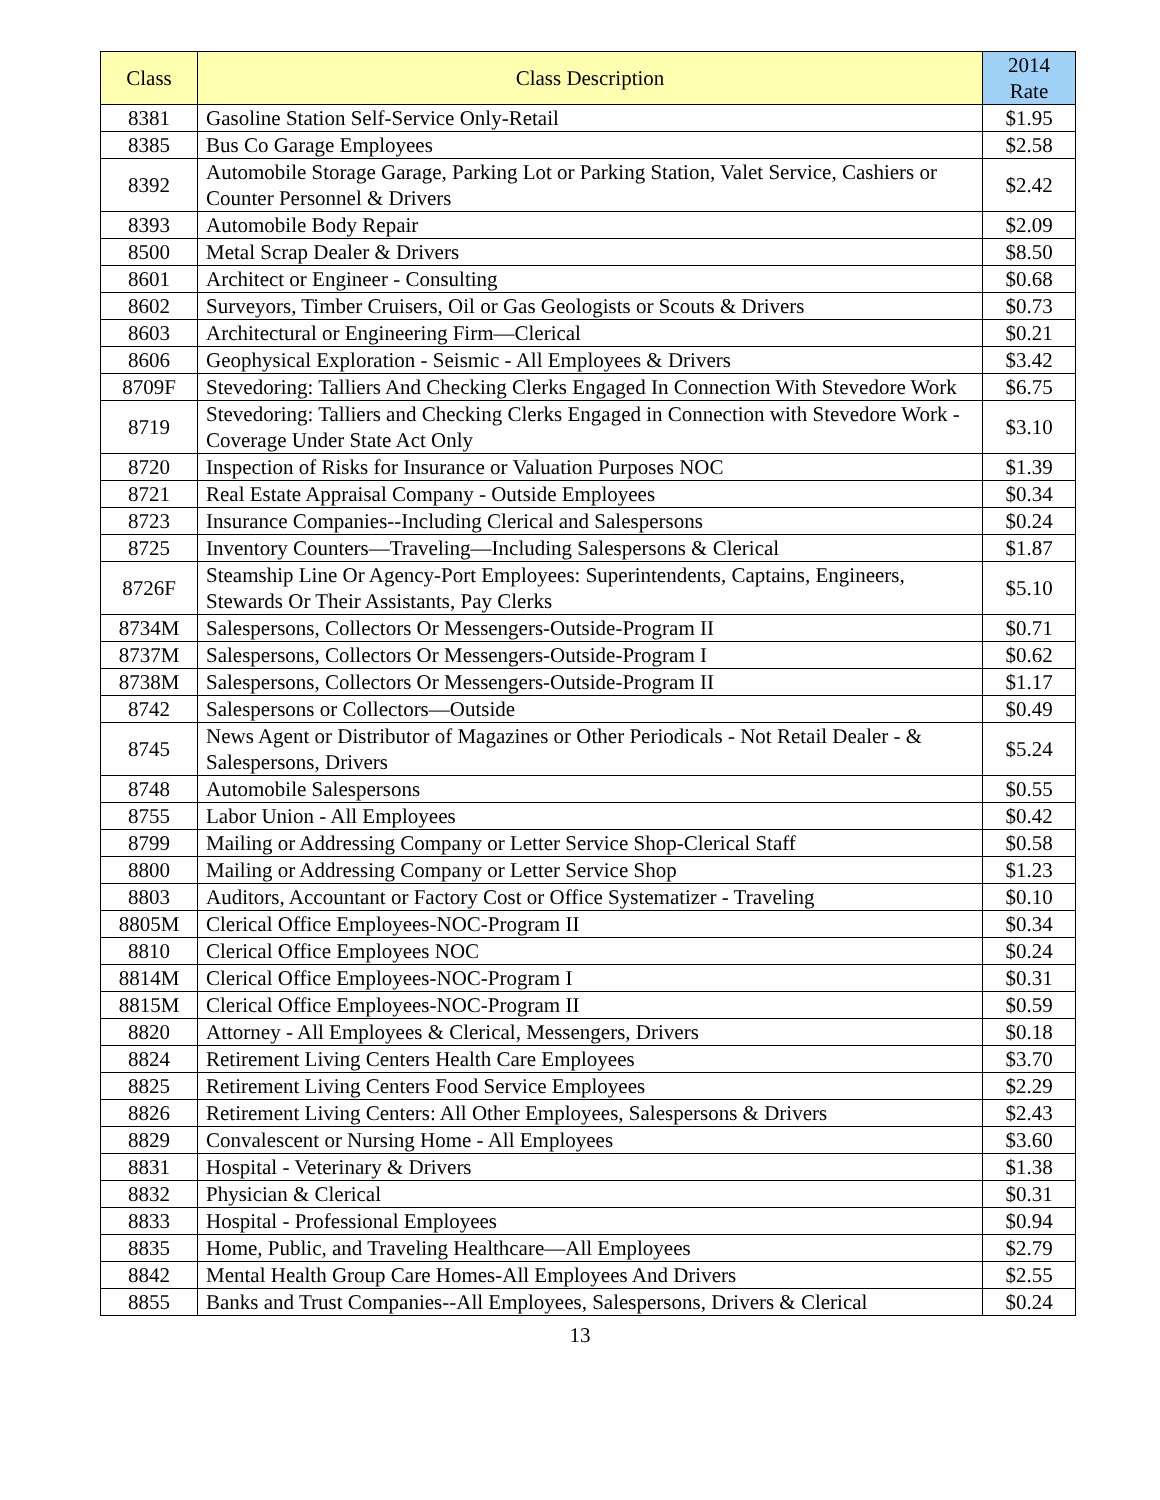| Class | Class Description | 2014 Rate |
| --- | --- | --- |
| 8381 | Gasoline Station Self-Service Only-Retail | $1.95 |
| 8385 | Bus Co Garage Employees | $2.58 |
| 8392 | Automobile Storage Garage, Parking Lot or Parking Station, Valet Service, Cashiers or Counter Personnel & Drivers | $2.42 |
| 8393 | Automobile Body Repair | $2.09 |
| 8500 | Metal Scrap Dealer & Drivers | $8.50 |
| 8601 | Architect or Engineer - Consulting | $0.68 |
| 8602 | Surveyors, Timber Cruisers, Oil or Gas Geologists or Scouts & Drivers | $0.73 |
| 8603 | Architectural or Engineering Firm—Clerical | $0.21 |
| 8606 | Geophysical Exploration - Seismic - All Employees & Drivers | $3.42 |
| 8709F | Stevedoring: Talliers And Checking Clerks Engaged In Connection With Stevedore Work | $6.75 |
| 8719 | Stevedoring: Talliers and Checking Clerks Engaged in Connection with Stevedore Work - Coverage Under State Act Only | $3.10 |
| 8720 | Inspection of Risks for Insurance or Valuation Purposes NOC | $1.39 |
| 8721 | Real Estate Appraisal Company - Outside Employees | $0.34 |
| 8723 | Insurance Companies--Including Clerical and Salespersons | $0.24 |
| 8725 | Inventory Counters—Traveling—Including Salespersons & Clerical | $1.87 |
| 8726F | Steamship Line Or Agency-Port Employees: Superintendents, Captains, Engineers, Stewards Or Their Assistants, Pay Clerks | $5.10 |
| 8734M | Salespersons, Collectors Or Messengers-Outside-Program II | $0.71 |
| 8737M | Salespersons, Collectors Or Messengers-Outside-Program I | $0.62 |
| 8738M | Salespersons, Collectors Or Messengers-Outside-Program II | $1.17 |
| 8742 | Salespersons or Collectors—Outside | $0.49 |
| 8745 | News Agent or Distributor of Magazines or Other Periodicals - Not Retail Dealer - & Salespersons, Drivers | $5.24 |
| 8748 | Automobile Salespersons | $0.55 |
| 8755 | Labor Union - All Employees | $0.42 |
| 8799 | Mailing or Addressing Company or Letter Service Shop-Clerical Staff | $0.58 |
| 8800 | Mailing or Addressing Company or Letter Service Shop | $1.23 |
| 8803 | Auditors, Accountant or Factory Cost or Office Systematizer - Traveling | $0.10 |
| 8805M | Clerical Office Employees-NOC-Program II | $0.34 |
| 8810 | Clerical Office Employees NOC | $0.24 |
| 8814M | Clerical Office Employees-NOC-Program I | $0.31 |
| 8815M | Clerical Office Employees-NOC-Program II | $0.59 |
| 8820 | Attorney - All Employees & Clerical, Messengers, Drivers | $0.18 |
| 8824 | Retirement Living Centers Health Care Employees | $3.70 |
| 8825 | Retirement Living Centers Food Service Employees | $2.29 |
| 8826 | Retirement Living Centers: All Other Employees, Salespersons & Drivers | $2.43 |
| 8829 | Convalescent or Nursing Home - All Employees | $3.60 |
| 8831 | Hospital - Veterinary & Drivers | $1.38 |
| 8832 | Physician & Clerical | $0.31 |
| 8833 | Hospital - Professional Employees | $0.94 |
| 8835 | Home, Public, and Traveling Healthcare—All Employees | $2.79 |
| 8842 | Mental Health Group Care Homes-All Employees And Drivers | $2.55 |
| 8855 | Banks and Trust Companies--All Employees, Salespersons, Drivers & Clerical | $0.24 |
13